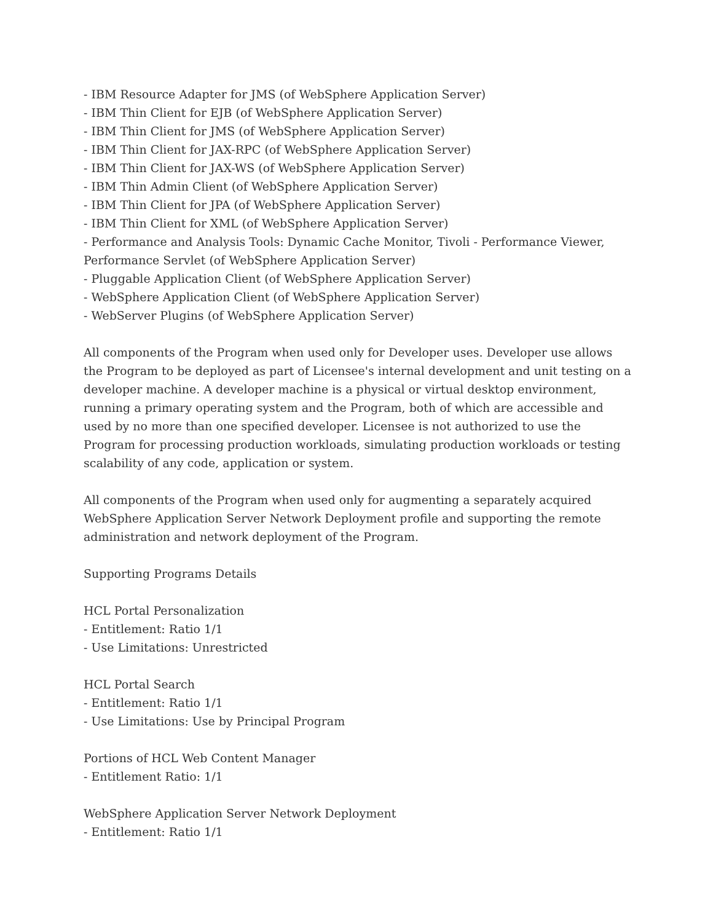- IBM Resource Adapter for JMS (of WebSphere Application Server)
- IBM Thin Client for EJB (of WebSphere Application Server)
- IBM Thin Client for JMS (of WebSphere Application Server)
- IBM Thin Client for JAX-RPC (of WebSphere Application Server)
- IBM Thin Client for JAX-WS (of WebSphere Application Server)
- IBM Thin Admin Client (of WebSphere Application Server)
- IBM Thin Client for JPA (of WebSphere Application Server)
- IBM Thin Client for XML (of WebSphere Application Server)
- Performance and Analysis Tools: Dynamic Cache Monitor, Tivoli - Performance Viewer, Performance Servlet (of WebSphere Application Server)
- Pluggable Application Client (of WebSphere Application Server)
- WebSphere Application Client (of WebSphere Application Server)
- WebServer Plugins (of WebSphere Application Server)
All components of the Program when used only for Developer uses. Developer use allows the Program to be deployed as part of Licensee's internal development and unit testing on a developer machine. A developer machine is a physical or virtual desktop environment, running a primary operating system and the Program, both of which are accessible and used by no more than one specified developer. Licensee is not authorized to use the Program for processing production workloads, simulating production workloads or testing scalability of any code, application or system.
All components of the Program when used only for augmenting a separately acquired WebSphere Application Server Network Deployment profile and supporting the remote administration and network deployment of the Program.
Supporting Programs Details
HCL Portal Personalization
- Entitlement: Ratio 1/1
- Use Limitations: Unrestricted
HCL Portal Search
- Entitlement: Ratio 1/1
- Use Limitations: Use by Principal Program
Portions of HCL Web Content Manager
- Entitlement Ratio: 1/1
WebSphere Application Server Network Deployment
- Entitlement: Ratio 1/1